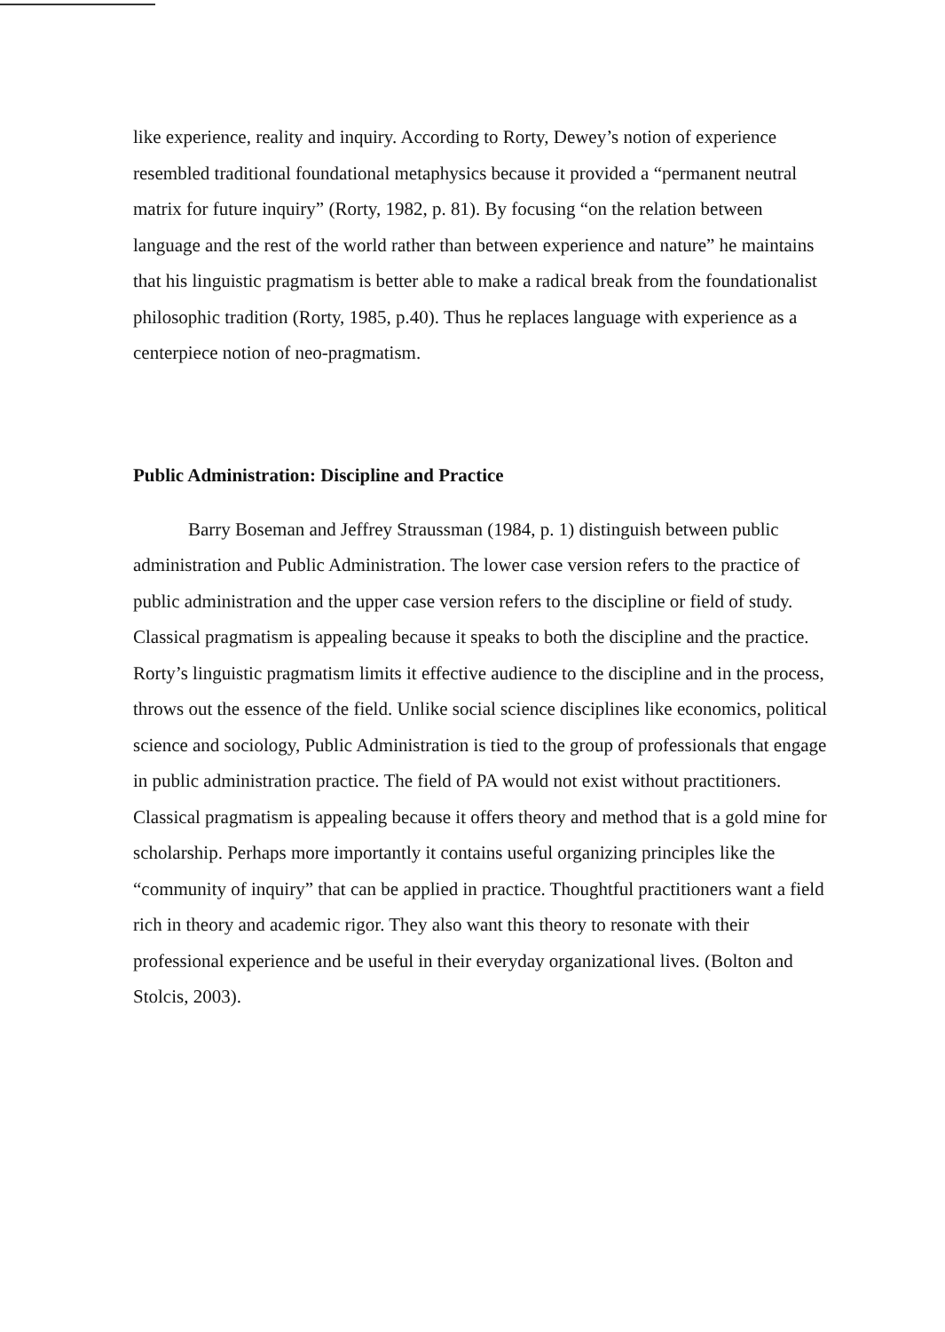like experience, reality and inquiry. According to Rorty, Dewey’s notion of experience resembled traditional foundational metaphysics because it provided a “permanent neutral matrix for future inquiry” (Rorty, 1982, p. 81). By focusing “on the relation between language and the rest of the world rather than between experience and nature” he maintains that his linguistic pragmatism is better able to make a radical break from the foundationalist philosophic tradition (Rorty, 1985, p.40). Thus he replaces language with experience as a centerpiece notion of neo-pragmatism.
Public Administration: Discipline and Practice
Barry Boseman and Jeffrey Straussman (1984, p. 1) distinguish between public administration and Public Administration. The lower case version refers to the practice of public administration and the upper case version refers to the discipline or field of study. Classical pragmatism is appealing because it speaks to both the discipline and the practice. Rorty’s linguistic pragmatism limits it effective audience to the discipline and in the process, throws out the essence of the field. Unlike social science disciplines like economics, political science and sociology, Public Administration is tied to the group of professionals that engage in public administration practice. The field of PA would not exist without practitioners. Classical pragmatism is appealing because it offers theory and method that is a gold mine for scholarship. Perhaps more importantly it contains useful organizing principles like the “community of inquiry” that can be applied in practice. Thoughtful practitioners want a field rich in theory and academic rigor. They also want this theory to resonate with their professional experience and be useful in their everyday organizational lives. (Bolton and Stolcis, 2003).